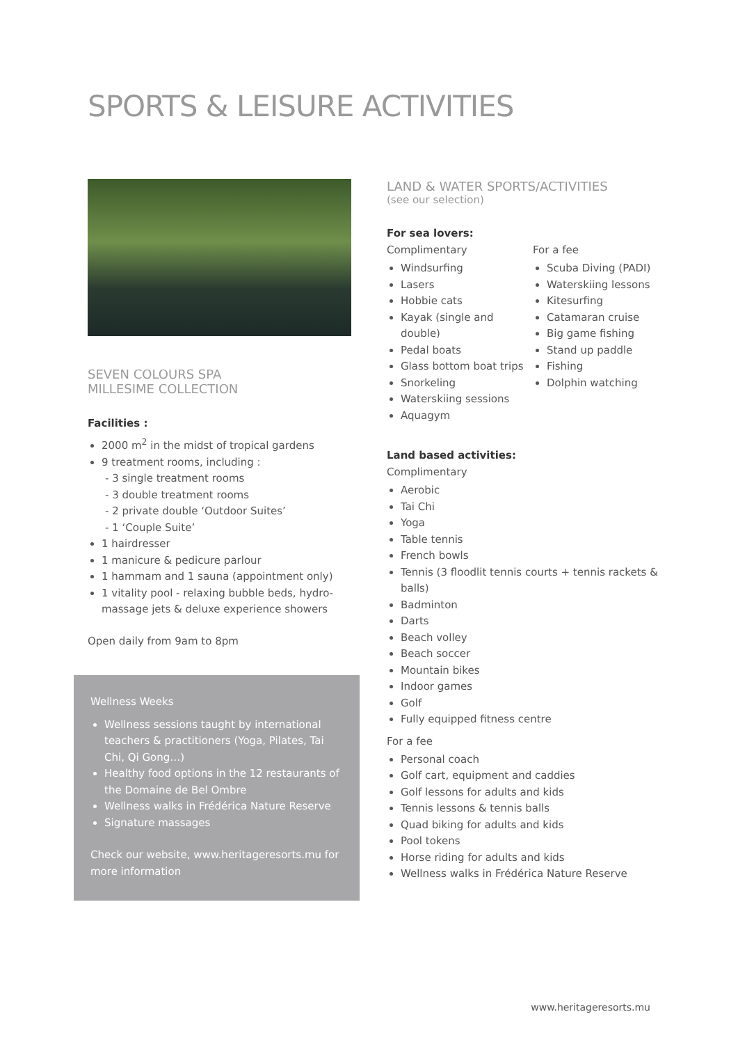SPORTS & LEISURE ACTIVITIES
SEVEN COLOURS SPA
MILLESIME COLLECTION
Facilities :
2000 m<sup>2</sup> in the midst of tropical gardens
9 treatment rooms, including :
- 3 single treatment rooms
- 3 double treatment rooms
- 2 private double ‘Outdoor Suites’
- 1 ‘Couple Suite’
1 hairdresser
1 manicure & pedicure parlour
1 hammam and 1 sauna (appointment only)
1 vitality pool - relaxing bubble beds, hydro-massage jets & deluxe experience showers
Open daily from 9am to 8pm
Wellness Weeks
Wellness sessions taught by international teachers & practitioners (Yoga, Pilates, Tai Chi, Qi Gong…)
Healthy food options in the 12 restaurants of the Domaine de Bel Ombre
Wellness walks in Frédérica Nature Reserve
Signature massages
Check our website, www.heritageresorts.mu for more information
LAND & WATER SPORTS/ACTIVITIES
(see our selection)
For sea lovers:
Complimentary
Windsurfing
Lasers
Hobbie cats
Kayak (single and double)
Pedal boats
Glass bottom boat trips
Snorkeling
Waterskiing sessions
Aquagym
For a fee
Scuba Diving (PADI)
Waterskiing lessons
Kitesurfing
Catamaran cruise
Big game fishing
Stand up paddle
Fishing
Dolphin watching
Land based activities:
Complimentary
Aerobic
Tai Chi
Yoga
Table tennis
French bowls
Tennis (3 floodlit tennis courts + tennis rackets & balls)
Badminton
Darts
Beach volley
Beach soccer
Mountain bikes
Indoor games
Golf
Fully equipped fitness centre
For a fee
Personal coach
Golf cart, equipment and caddies
Golf lessons for adults and kids
Tennis lessons & tennis balls
Quad biking for adults and kids
Pool tokens
Horse riding for adults and kids
Wellness walks in Frédérica Nature Reserve
www.heritageresorts.mu